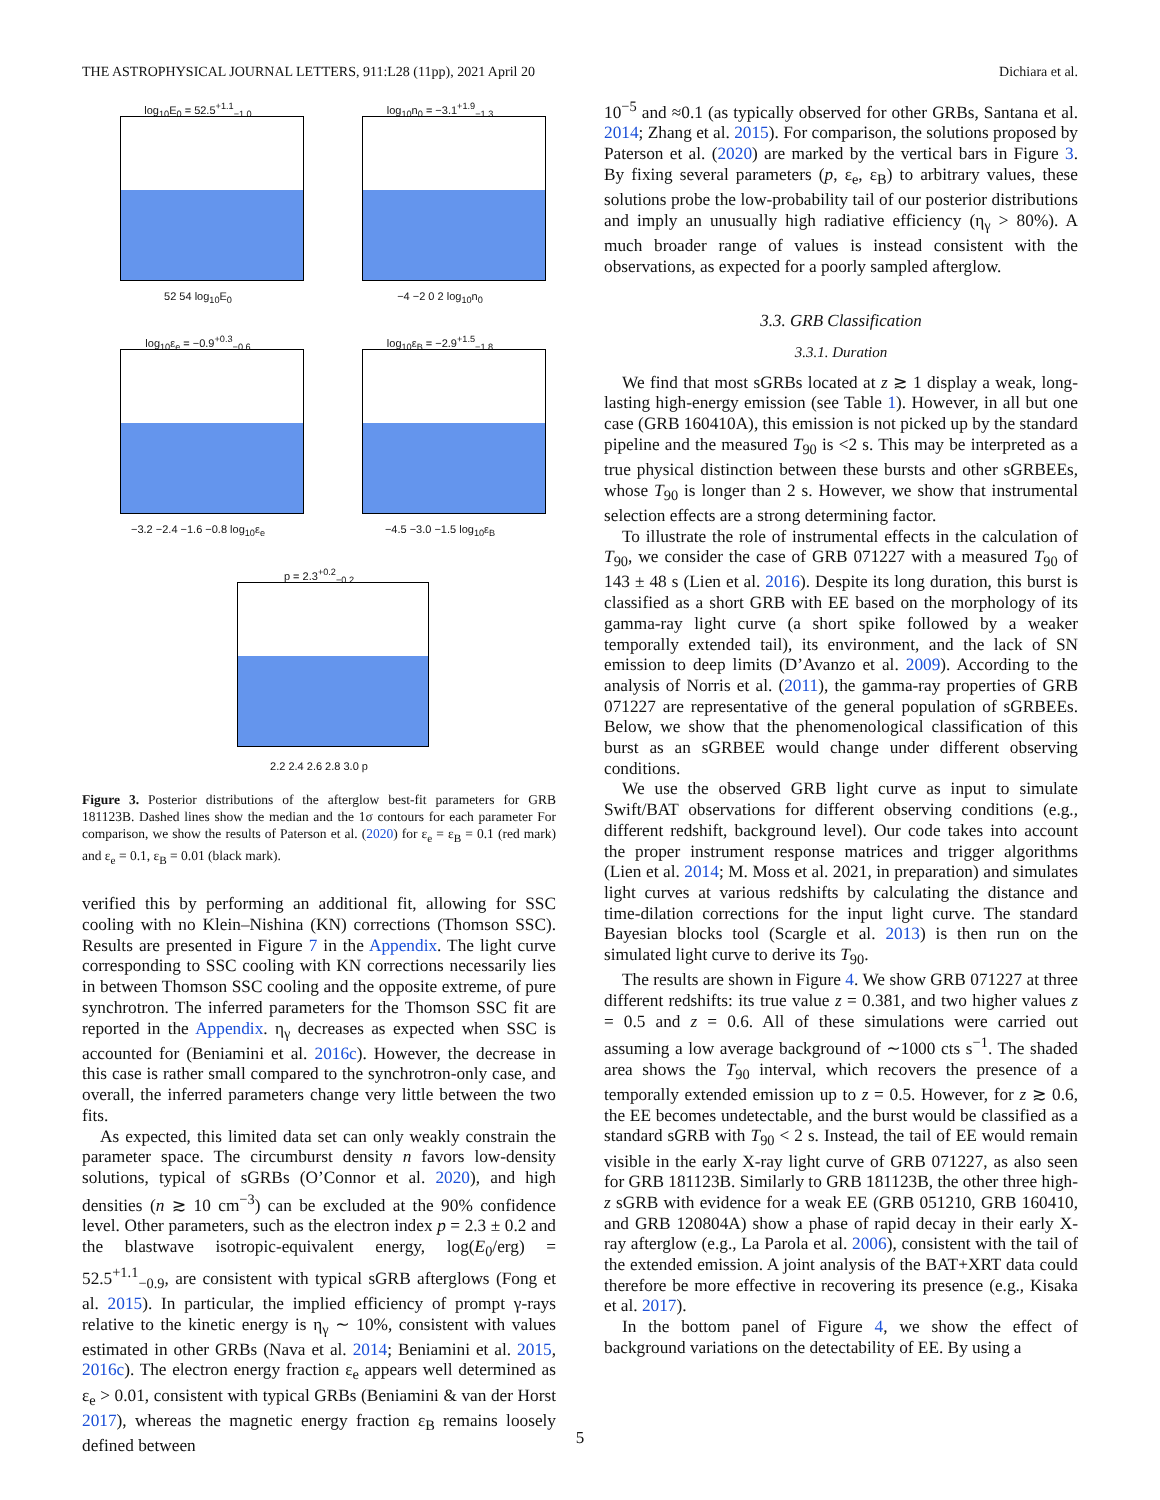THE ASTROPHYSICAL JOURNAL LETTERS, 911:L28 (11pp), 2021 April 20 Dichiara et al.
log<sub>10</sub>E<sub>0</sub> = 52.5<sup>+1.1</sup><sub>−1.0</sub>
52 54 log<sub>10</sub>E<sub>0</sub>
log<sub>10</sub>n<sub>0</sub> = −3.1<sup>+1.9</sup><sub>−1.3</sub>
−4 −2 0 2 log<sub>10</sub>n<sub>0</sub>
log<sub>10</sub>ε<sub>e</sub> = −0.9<sup>+0.3</sup><sub>−0.6</sub>
−3.2 −2.4 −1.6 −0.8 log<sub>10</sub>ε<sub>e</sub>
log<sub>10</sub>ε<sub>B</sub> = −2.9<sup>+1.5</sup><sub>−1.8</sub>
−4.5 −3.0 −1.5 log<sub>10</sub>ε<sub>B</sub>
p = 2.3<sup>+0.2</sup><sub>−0.2</sub>
2.2 2.4 2.6 2.8 3.0 p
Figure 3. Posterior distributions of the afterglow best-fit parameters for GRB 181123B. Dashed lines show the median and the 1σ contours for each parameter For comparison, we show the results of Paterson et al. (2020) for ε<sub>e</sub> = ε<sub>B</sub> = 0.1 (red mark) and ε<sub>e</sub> = 0.1, ε<sub>B</sub> = 0.01 (black mark).
verified this by performing an additional fit, allowing for SSC cooling with no Klein–Nishina (KN) corrections (Thomson SSC). Results are presented in Figure 7 in the Appendix. The light curve corresponding to SSC cooling with KN corrections necessarily lies in between Thomson SSC cooling and the opposite extreme, of pure synchrotron. The inferred parameters for the Thomson SSC fit are reported in the Appendix. η<sub>γ</sub> decreases as expected when SSC is accounted for (Beniamini et al. 2016c). However, the decrease in this case is rather small compared to the synchrotron-only case, and overall, the inferred parameters change very little between the two fits.
As expected, this limited data set can only weakly constrain the parameter space. The circumburst density n favors low-density solutions, typical of sGRBs (O’Connor et al. 2020), and high densities (n ≳ 10 cm<sup>−3</sup>) can be excluded at the 90% confidence level. Other parameters, such as the electron index p = 2.3 ± 0.2 and the blastwave isotropic-equivalent energy, log(E<sub>0</sub>/erg) = 52.5<sup>+1.1</sup><sub>−0.9</sub>, are consistent with typical sGRB afterglows (Fong et al. 2015). In particular, the implied efficiency of prompt γ-rays relative to the kinetic energy is η<sub>γ</sub> ∼ 10%, consistent with values estimated in other GRBs (Nava et al. 2014; Beniamini et al. 2015, 2016c). The electron energy fraction ε<sub>e</sub> appears well determined as ε<sub>e</sub> > 0.01, consistent with typical GRBs (Beniamini & van der Horst 2017), whereas the magnetic energy fraction ε<sub>B</sub> remains loosely defined between
10<sup>−5</sup> and ≈0.1 (as typically observed for other GRBs, Santana et al. 2014; Zhang et al. 2015). For comparison, the solutions proposed by Paterson et al. (2020) are marked by the vertical bars in Figure 3. By fixing several parameters (p, ε<sub>e</sub>, ε<sub>B</sub>) to arbitrary values, these solutions probe the low-probability tail of our posterior distributions and imply an unusually high radiative efficiency (η<sub>γ</sub> > 80%). A much broader range of values is instead consistent with the observations, as expected for a poorly sampled afterglow.
3.3. GRB Classification
3.3.1. Duration
We find that most sGRBs located at z ≳ 1 display a weak, long-lasting high-energy emission (see Table 1). However, in all but one case (GRB 160410A), this emission is not picked up by the standard pipeline and the measured T<sub>90</sub> is <2 s. This may be interpreted as a true physical distinction between these bursts and other sGRBEEs, whose T<sub>90</sub> is longer than 2 s. However, we show that instrumental selection effects are a strong determining factor.
To illustrate the role of instrumental effects in the calculation of T<sub>90</sub>, we consider the case of GRB 071227 with a measured T<sub>90</sub> of 143 ± 48 s (Lien et al. 2016). Despite its long duration, this burst is classified as a short GRB with EE based on the morphology of its gamma-ray light curve (a short spike followed by a weaker temporally extended tail), its environment, and the lack of SN emission to deep limits (D’Avanzo et al. 2009). According to the analysis of Norris et al. (2011), the gamma-ray properties of GRB 071227 are representative of the general population of sGRBEEs. Below, we show that the phenomenological classification of this burst as an sGRBEE would change under different observing conditions.
We use the observed GRB light curve as input to simulate Swift/BAT observations for different observing conditions (e.g., different redshift, background level). Our code takes into account the proper instrument response matrices and trigger algorithms (Lien et al. 2014; M. Moss et al. 2021, in preparation) and simulates light curves at various redshifts by calculating the distance and time-dilation corrections for the input light curve. The standard Bayesian blocks tool (Scargle et al. 2013) is then run on the simulated light curve to derive its T<sub>90</sub>.
The results are shown in Figure 4. We show GRB 071227 at three different redshifts: its true value z = 0.381, and two higher values z = 0.5 and z = 0.6. All of these simulations were carried out assuming a low average background of ∼1000 cts s<sup>−1</sup>. The shaded area shows the T<sub>90</sub> interval, which recovers the presence of a temporally extended emission up to z = 0.5. However, for z ≳ 0.6, the EE becomes undetectable, and the burst would be classified as a standard sGRB with T<sub>90</sub> < 2 s. Instead, the tail of EE would remain visible in the early X-ray light curve of GRB 071227, as also seen for GRB 181123B. Similarly to GRB 181123B, the other three high-z sGRB with evidence for a weak EE (GRB 051210, GRB 160410, and GRB 120804A) show a phase of rapid decay in their early X-ray afterglow (e.g., La Parola et al. 2006), consistent with the tail of the extended emission. A joint analysis of the BAT+XRT data could therefore be more effective in recovering its presence (e.g., Kisaka et al. 2017).
In the bottom panel of Figure 4, we show the effect of background variations on the detectability of EE. By using a
5